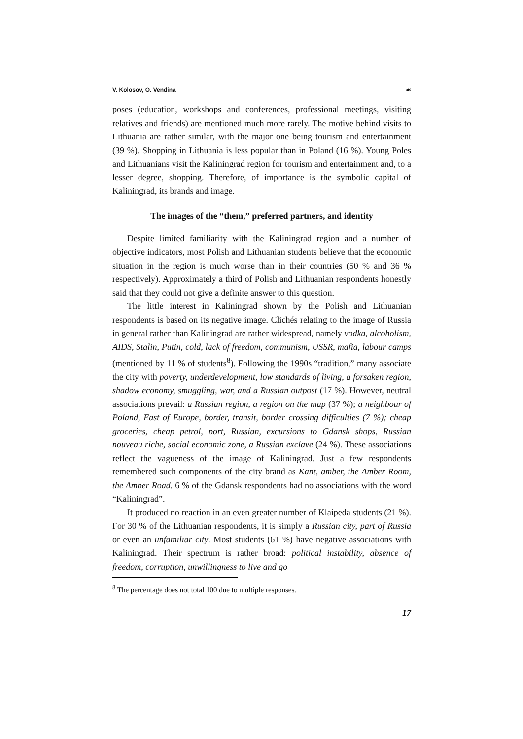V. Kolosov, O. Vendina ☙
poses (education, workshops and conferences, professional meetings, visiting relatives and friends) are mentioned much more rarely. The motive behind visits to Lithuania are rather similar, with the major one being tourism and entertainment (39 %). Shopping in Lithuania is less popular than in Poland (16 %). Young Poles and Lithuanians visit the Kaliningrad region for tourism and entertainment and, to a lesser degree, shopping. Therefore, of importance is the symbolic capital of Kaliningrad, its brands and image.
The images of the “them,” preferred partners, and identity
Despite limited familiarity with the Kaliningrad region and a number of objective indicators, most Polish and Lithuanian students believe that the economic situation in the region is much worse than in their countries (50 % and 36 % respectively). Approximately a third of Polish and Lithuanian respondents honestly said that they could not give a definite answer to this question.
The little interest in Kaliningrad shown by the Polish and Lithuanian respondents is based on its negative image. Clichés relating to the image of Russia in general rather than Kaliningrad are rather widespread, namely vodka, alcoholism, AIDS, Stalin, Putin, cold, lack of freedom, communism, USSR, mafia, labour camps (mentioned by 11 % of students<sup>8</sup>). Following the 1990s “tradition,” many associate the city with poverty, underdevelopment, low standards of living, a forsaken region, shadow economy, smuggling, war, and a Russian outpost (17 %). However, neutral associations prevail: a Russian region, a region on the map (37 %); a neighbour of Poland, East of Europe, border, transit, border crossing difficulties (7 %); cheap groceries, cheap petrol, port, Russian, excursions to Gdansk shops, Russian nouveau riche, social economic zone, a Russian exclave (24 %). These associations reflect the vagueness of the image of Kaliningrad. Just a few respondents remembered such components of the city brand as Kant, amber, the Amber Room, the Amber Road. 6 % of the Gdansk respondents had no associations with the word “Kaliningrad”.
It produced no reaction in an even greater number of Klaipeda students (21 %). For 30 % of the Lithuanian respondents, it is simply a Russian city, part of Russia or even an unfamiliar city. Most students (61 %) have negative associations with Kaliningrad. Their spectrum is rather broad: political instability, absence of freedom, corruption, unwillingness to live and go
<sup>8</sup> The percentage does not total 100 due to multiple responses.
17